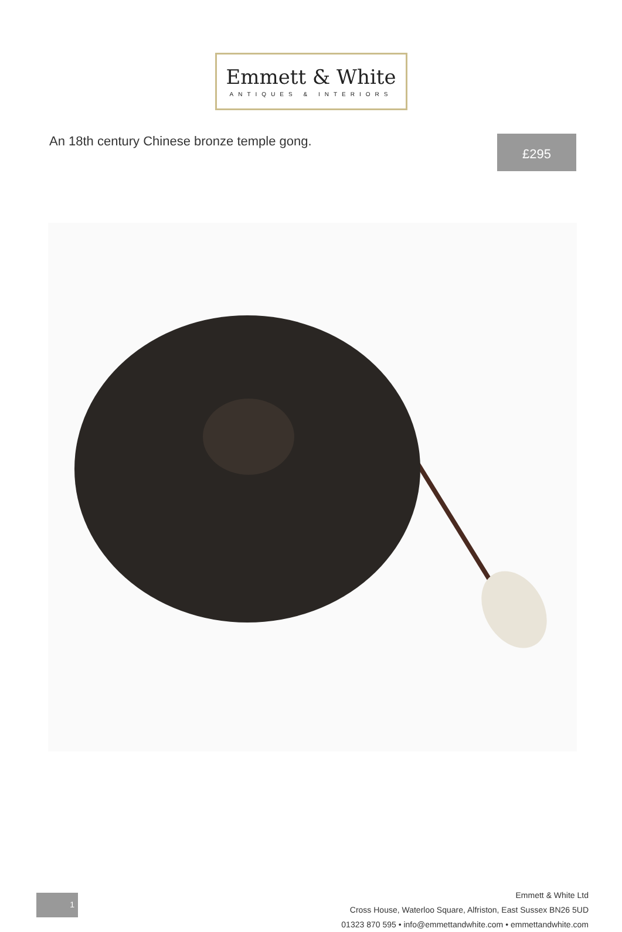Emmett & White
ANTIQUES & INTERIORS
An 18th century Chinese bronze temple gong.
£295
1
Emmett & White Ltd
Cross House, Waterloo Square, Alfriston, East Sussex BN26 5UD
01323 870 595 • info@emmettandwhite.com • emmettandwhite.com